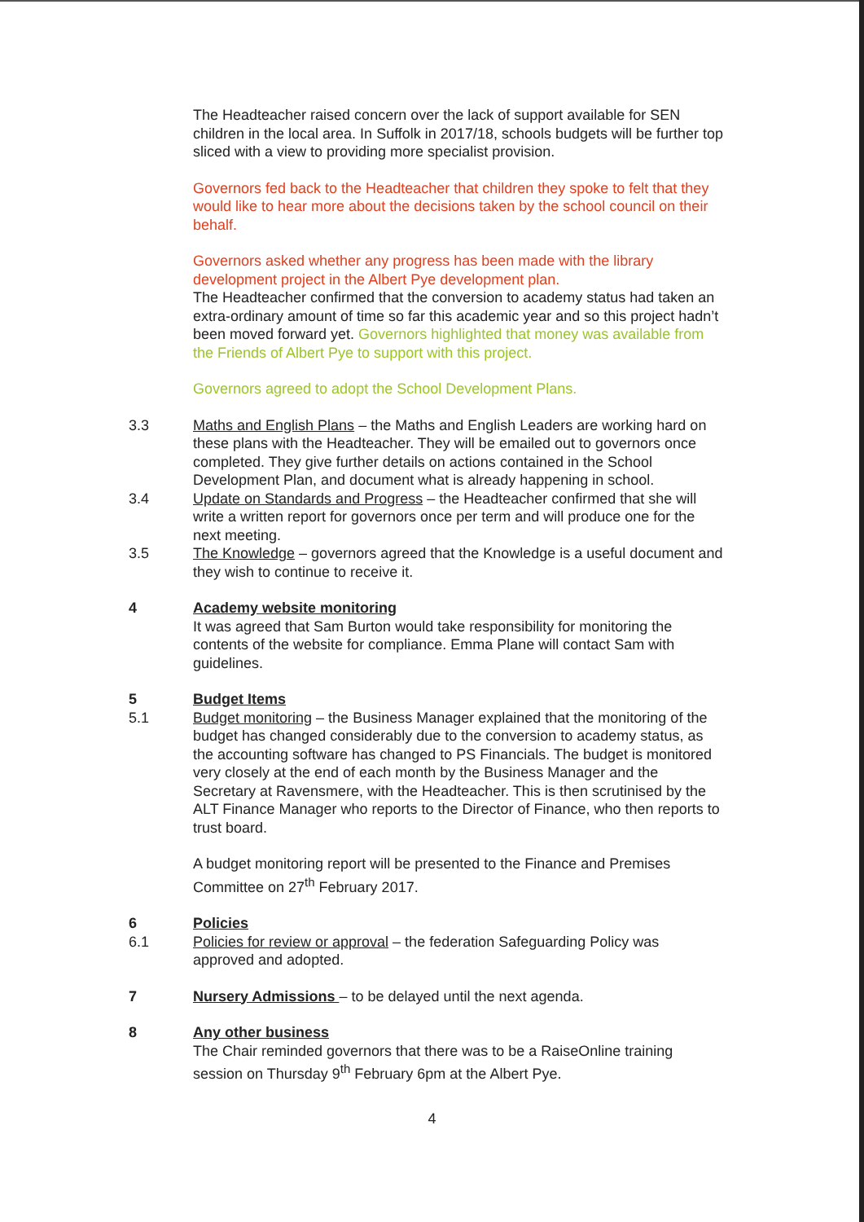The Headteacher raised concern over the lack of support available for SEN children in the local area. In Suffolk in 2017/18, schools budgets will be further top sliced with a view to providing more specialist provision.
Governors fed back to the Headteacher that children they spoke to felt that they would like to hear more about the decisions taken by the school council on their behalf.
Governors asked whether any progress has been made with the library development project in the Albert Pye development plan.
The Headteacher confirmed that the conversion to academy status had taken an extra-ordinary amount of time so far this academic year and so this project hadn’t been moved forward yet. Governors highlighted that money was available from the Friends of Albert Pye to support with this project.
Governors agreed to adopt the School Development Plans.
3.3 Maths and English Plans – the Maths and English Leaders are working hard on these plans with the Headteacher. They will be emailed out to governors once completed. They give further details on actions contained in the School Development Plan, and document what is already happening in school.
3.4 Update on Standards and Progress – the Headteacher confirmed that she will write a written report for governors once per term and will produce one for the next meeting.
3.5 The Knowledge – governors agreed that the Knowledge is a useful document and they wish to continue to receive it.
4 Academy website monitoring
It was agreed that Sam Burton would take responsibility for monitoring the contents of the website for compliance. Emma Plane will contact Sam with guidelines.
5 Budget Items
5.1 Budget monitoring – the Business Manager explained that the monitoring of the budget has changed considerably due to the conversion to academy status, as the accounting software has changed to PS Financials. The budget is monitored very closely at the end of each month by the Business Manager and the Secretary at Ravensmere, with the Headteacher. This is then scrutinised by the ALT Finance Manager who reports to the Director of Finance, who then reports to trust board.
A budget monitoring report will be presented to the Finance and Premises Committee on 27<sup>th</sup> February 2017.
6 Policies
6.1 Policies for review or approval – the federation Safeguarding Policy was approved and adopted.
7 Nursery Admissions – to be delayed until the next agenda.
8 Any other business
The Chair reminded governors that there was to be a RaiseOnline training session on Thursday 9<sup>th</sup> February 6pm at the Albert Pye.
4